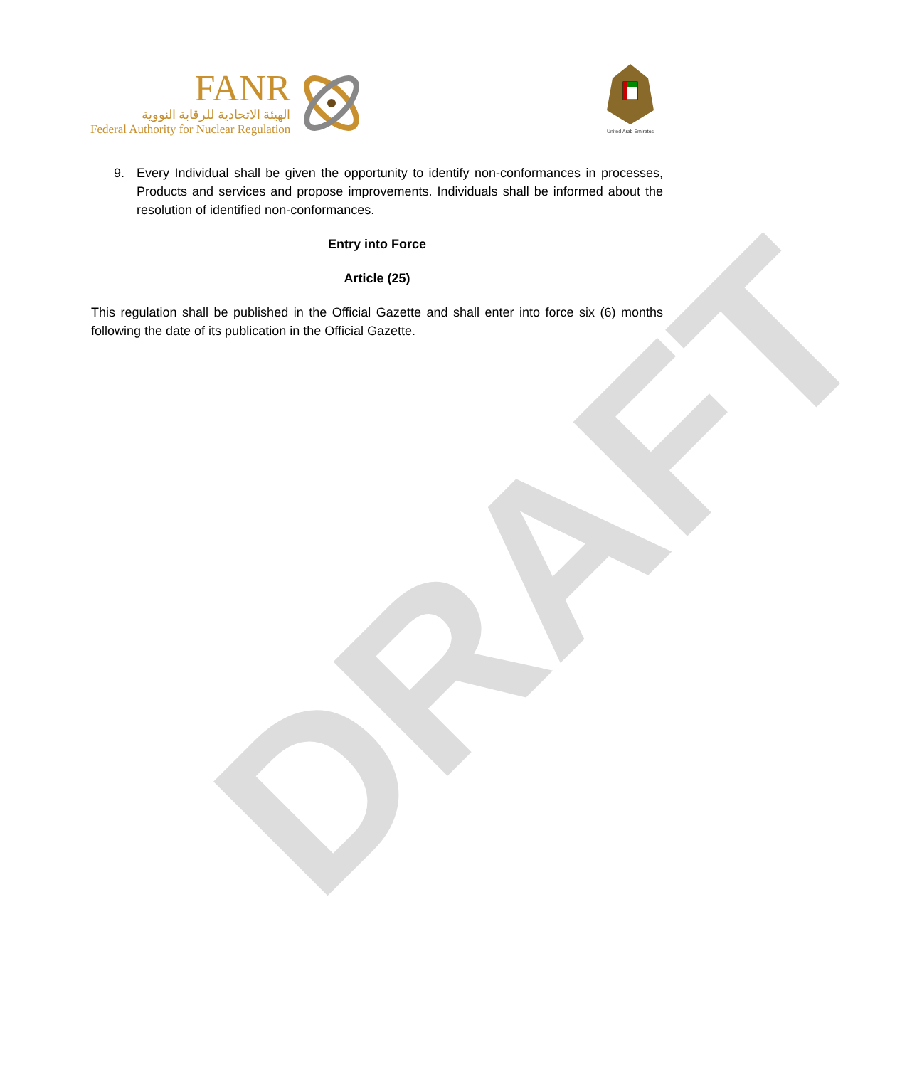DRAFT
FANR
الهيئة الاتحادية للرقابة النووية
Federal Authority for Nuclear Regulation
United Arab Emirates
9. Every Individual shall be given the opportunity to identify non-conformances in processes, Products and services and propose improvements. Individuals shall be informed about the resolution of identified non-conformances.
Entry into Force
Article (25)
This regulation shall be published in the Official Gazette and shall enter into force six (6) months following the date of its publication in the Official Gazette.